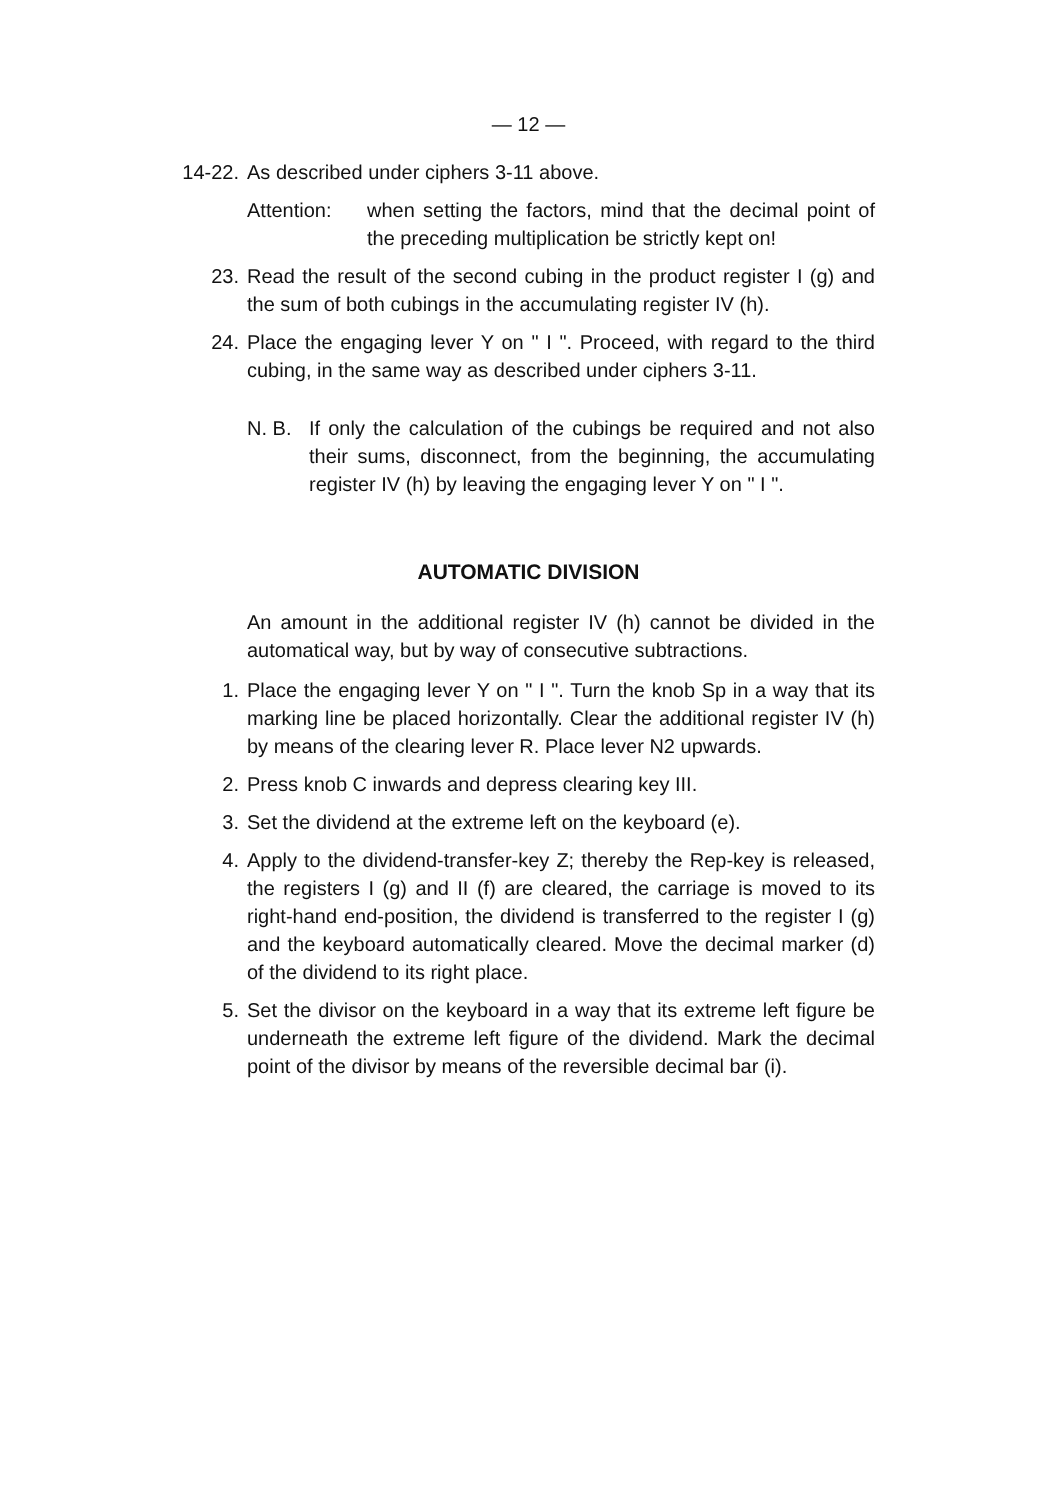— 12 —
14-22. As described under ciphers 3-11 above.
Attention: when setting the factors, mind that the decimal point of the preceding multiplication be strictly kept on!
23. Read the result of the second cubing in the product register I (g) and the sum of both cubings in the accumulating register IV (h).
24. Place the engaging lever Y on " I ". Proceed, with regard to the third cubing, in the same way as described under ciphers 3-11.
N. B. If only the calculation of the cubings be required and not also their sums, disconnect, from the beginning, the accumulating register IV (h) by leaving the engaging lever Y on " I ".
AUTOMATIC DIVISION
An amount in the additional register IV (h) cannot be divided in the automatical way, but by way of consecutive subtractions.
1. Place the engaging lever Y on " I ". Turn the knob Sp in a way that its marking line be placed horizontally. Clear the additional register IV (h) by means of the clearing lever R. Place lever N2 upwards.
2. Press knob C inwards and depress clearing key III.
3. Set the dividend at the extreme left on the keyboard (e).
4. Apply to the dividend-transfer-key Z; thereby the Rep-key is released, the registers I (g) and II (f) are cleared, the carriage is moved to its right-hand end-position, the dividend is transferred to the register I (g) and the keyboard automatically cleared. Move the decimal marker (d) of the dividend to its right place.
5. Set the divisor on the keyboard in a way that its extreme left figure be underneath the extreme left figure of the dividend. Mark the decimal point of the divisor by means of the reversible decimal bar (i).